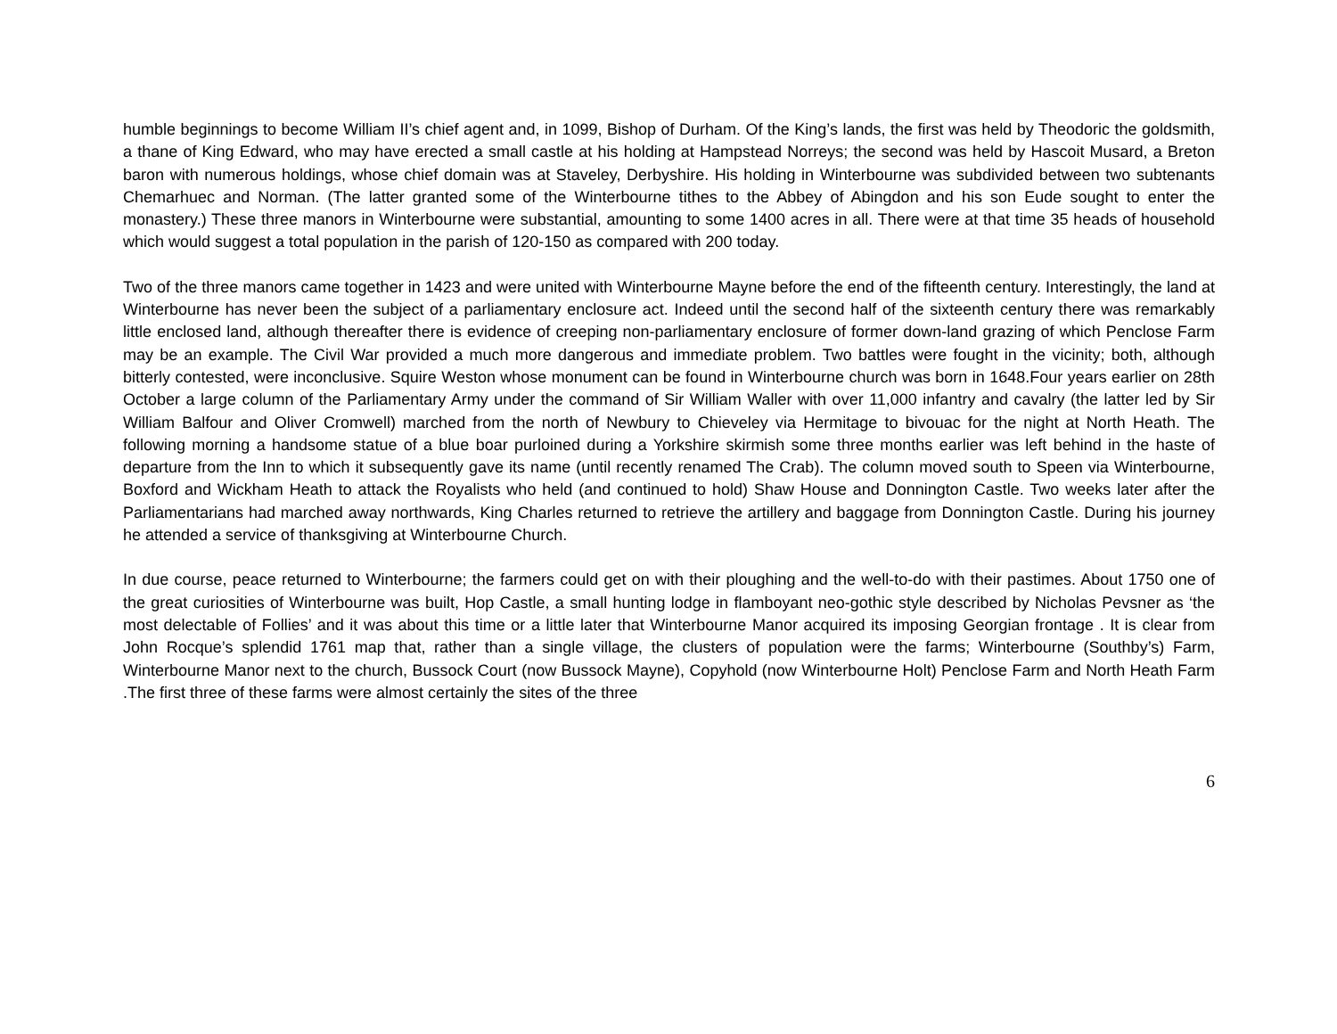humble beginnings to become William II’s chief agent and, in 1099, Bishop of Durham. Of the King’s lands, the first was held by Theodoric the goldsmith, a thane of King Edward, who may have erected a small castle at his holding at Hampstead Norreys; the second was held by Hascoit Musard, a Breton baron with numerous holdings, whose chief domain was at Staveley, Derbyshire. His holding in Winterbourne was subdivided between two subtenants Chemarhuec and Norman. (The latter granted some of the Winterbourne tithes to the Abbey of Abingdon and his son Eude sought to enter the monastery.) These three manors in Winterbourne were substantial, amounting to some 1400 acres in all. There were at that time 35 heads of household which would suggest a total population in the parish of 120-150 as compared with 200 today.
Two of the three manors came together in 1423 and were united with Winterbourne Mayne before the end of the fifteenth century. Interestingly, the land at Winterbourne has never been the subject of a parliamentary enclosure act. Indeed until the second half of the sixteenth century there was remarkably little enclosed land, although thereafter there is evidence of creeping non-parliamentary enclosure of former down-land grazing of which Penclose Farm may be an example. The Civil War provided a much more dangerous and immediate problem. Two battles were fought in the vicinity; both, although bitterly contested, were inconclusive. Squire Weston whose monument can be found in Winterbourne church was born in 1648.Four years earlier on 28th October a large column of the Parliamentary Army under the command of Sir William Waller with over 11,000 infantry and cavalry (the latter led by Sir William Balfour and Oliver Cromwell) marched from the north of Newbury to Chieveley via Hermitage to bivouac for the night at North Heath. The following morning a handsome statue of a blue boar purloined during a Yorkshire skirmish some three months earlier was left behind in the haste of departure from the Inn to which it subsequently gave its name (until recently renamed The Crab). The column moved south to Speen via Winterbourne, Boxford and Wickham Heath to attack the Royalists who held (and continued to hold) Shaw House and Donnington Castle. Two weeks later after the Parliamentarians had marched away northwards, King Charles returned to retrieve the artillery and baggage from Donnington Castle. During his journey he attended a service of thanksgiving at Winterbourne Church.
In due course, peace returned to Winterbourne; the farmers could get on with their ploughing and the well-to-do with their pastimes. About 1750 one of the great curiosities of Winterbourne was built, Hop Castle, a small hunting lodge in flamboyant neo-gothic style described by Nicholas Pevsner as ‘the most delectable of Follies’ and it was about this time or a little later that Winterbourne Manor acquired its imposing Georgian frontage . It is clear from John Rocque’s splendid 1761 map that, rather than a single village, the clusters of population were the farms; Winterbourne (Southby’s) Farm, Winterbourne Manor next to the church, Bussock Court (now Bussock Mayne), Copyhold (now Winterbourne Holt) Penclose Farm and North Heath Farm .The first three of these farms were almost certainly the sites of the three
6